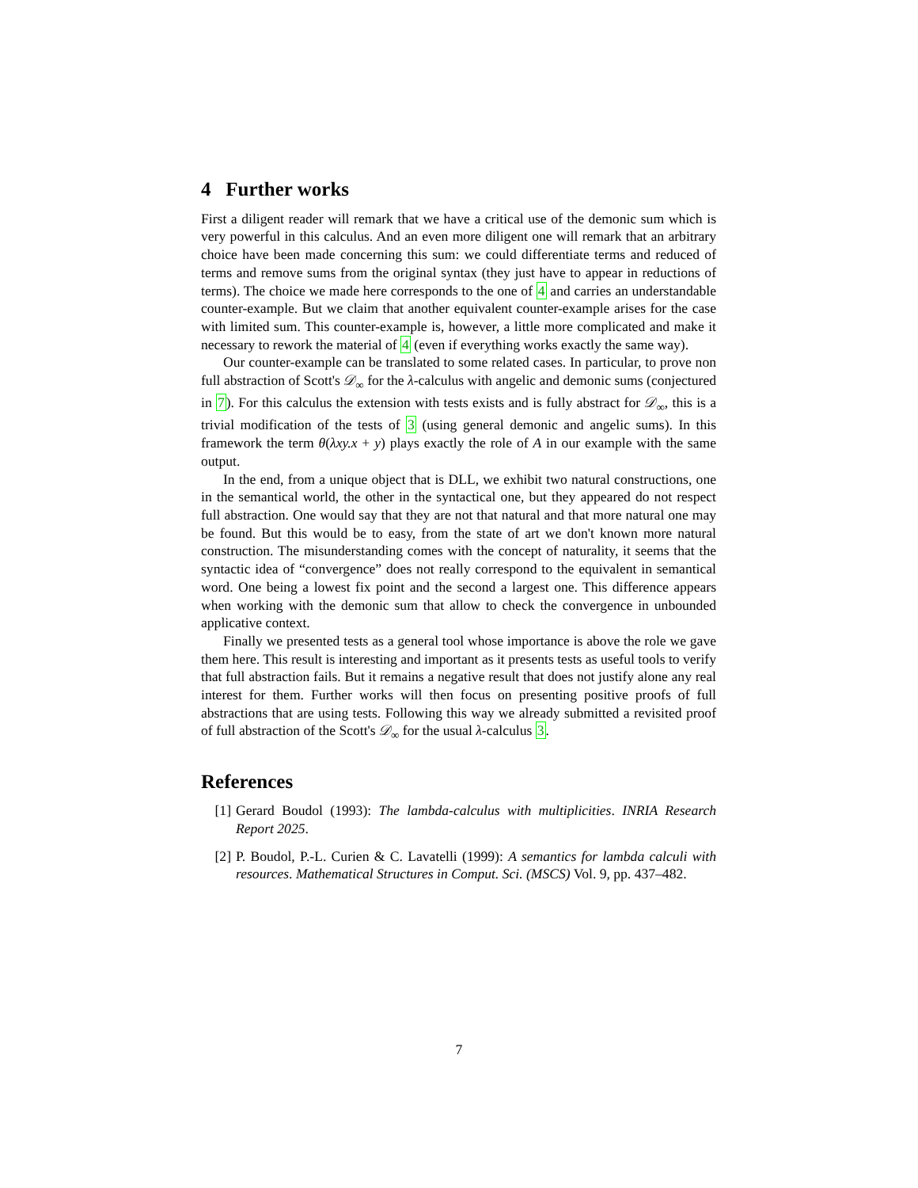4 Further works
First a diligent reader will remark that we have a critical use of the demonic sum which is very powerful in this calculus. And an even more diligent one will remark that an arbitrary choice have been made concerning this sum: we could differentiate terms and reduced of terms and remove sums from the original syntax (they just have to appear in reductions of terms). The choice we made here corresponds to the one of 4 and carries an understandable counter-example. But we claim that another equivalent counter-example arises for the case with limited sum. This counter-example is, however, a little more complicated and make it necessary to rework the material of 4 (even if everything works exactly the same way).
Our counter-example can be translated to some related cases. In particular, to prove non full abstraction of Scott's 𝒟<sub>∞</sub> for the λ-calculus with angelic and demonic sums (conjectured in 7). For this calculus the extension with tests exists and is fully abstract for 𝒟<sub>∞</sub>, this is a trivial modification of the tests of 3 (using general demonic and angelic sums). In this framework the term θ(λxy.x + y) plays exactly the role of A in our example with the same output.
In the end, from a unique object that is DLL, we exhibit two natural constructions, one in the semantical world, the other in the syntactical one, but they appeared do not respect full abstraction. One would say that they are not that natural and that more natural one may be found. But this would be to easy, from the state of art we don't known more natural construction. The misunderstanding comes with the concept of naturality, it seems that the syntactic idea of “convergence” does not really correspond to the equivalent in semantical word. One being a lowest fix point and the second a largest one. This difference appears when working with the demonic sum that allow to check the convergence in unbounded applicative context.
Finally we presented tests as a general tool whose importance is above the role we gave them here. This result is interesting and important as it presents tests as useful tools to verify that full abstraction fails. But it remains a negative result that does not justify alone any real interest for them. Further works will then focus on presenting positive proofs of full abstractions that are using tests. Following this way we already submitted a revisited proof of full abstraction of the Scott's 𝒟<sub>∞</sub> for the usual λ-calculus 3.
References
[1] Gerard Boudol (1993): The lambda-calculus with multiplicities. INRIA Research Report 2025.
[2] P. Boudol, P.-L. Curien & C. Lavatelli (1999): A semantics for lambda calculi with resources. Mathematical Structures in Comput. Sci. (MSCS) Vol. 9, pp. 437–482.
7